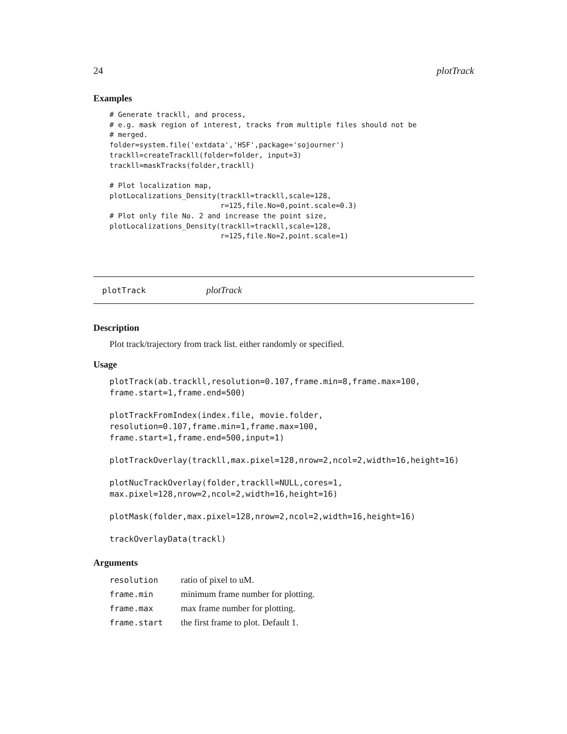24 plotTrack
Examples
# Generate trackll, and process,
# e.g. mask region of interest, tracks from multiple files should not be
# merged.
folder=system.file('extdata','HSF',package='sojourner')
trackll=createTrackll(folder=folder, input=3)
trackll=maskTracks(folder,trackll)

# Plot localization map,
plotLocalizations_Density(trackll=trackll,scale=128,
                          r=125,file.No=0,point.scale=0.3)
# Plot only file No. 2 and increase the point size,
plotLocalizations_Density(trackll=trackll,scale=128,
                          r=125,file.No=2,point.scale=1)
plotTrack plotTrack
Description
Plot track/trajectory from track list. either randomly or specified.
Usage
plotTrack(ab.trackll,resolution=0.107,frame.min=8,frame.max=100,
frame.start=1,frame.end=500)

plotTrackFromIndex(index.file, movie.folder,
resolution=0.107,frame.min=1,frame.max=100,
frame.start=1,frame.end=500,input=1)

plotTrackOverlay(trackll,max.pixel=128,nrow=2,ncol=2,width=16,height=16)

plotNucTrackOverlay(folder,trackll=NULL,cores=1,
max.pixel=128,nrow=2,ncol=2,width=16,height=16)

plotMask(folder,max.pixel=128,nrow=2,ncol=2,width=16,height=16)

trackOverlayData(trackl)
Arguments
| resolution | ratio of pixel to uM. |
| frame.min | minimum frame number for plotting. |
| frame.max | max frame number for plotting. |
| frame.start | the first frame to plot. Default 1. |